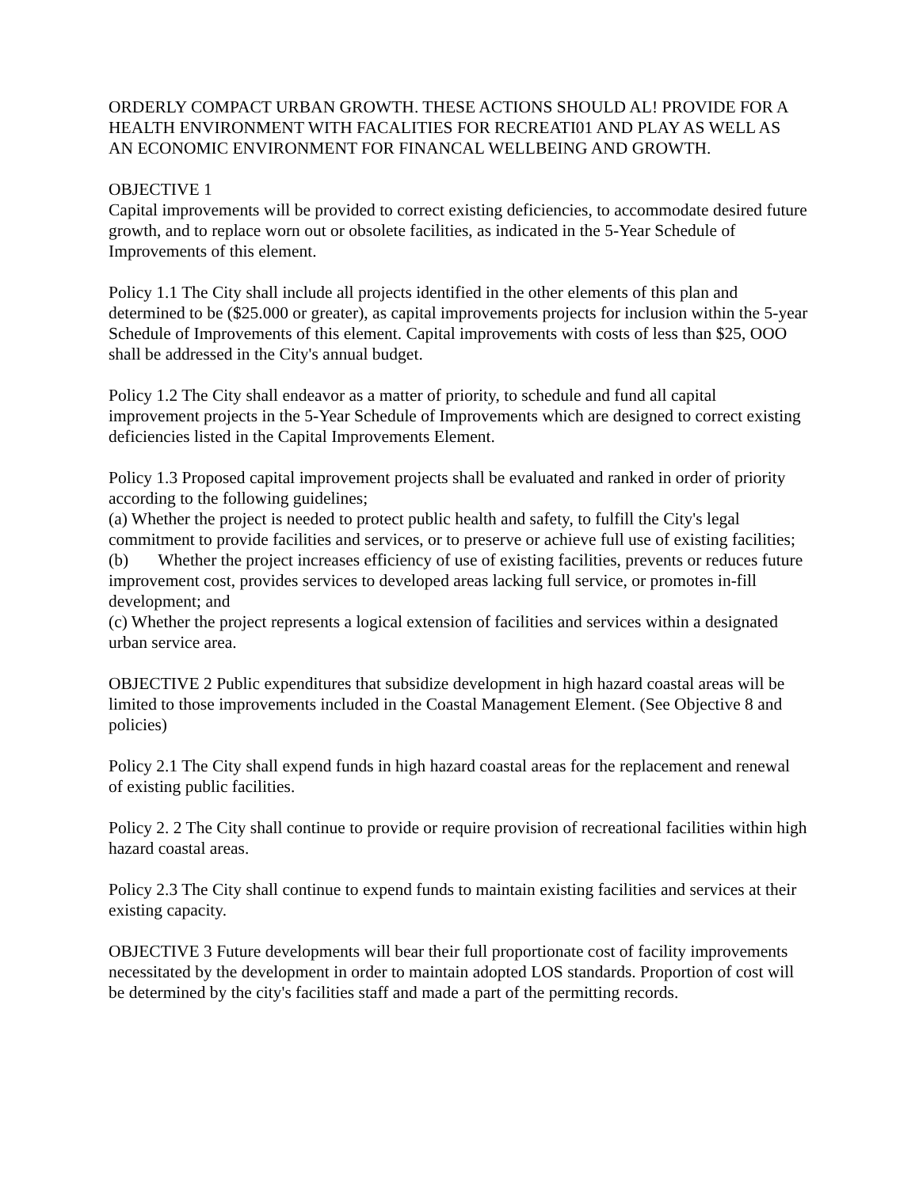ORDERLY COMPACT URBAN GROWTH. THESE ACTIONS SHOULD AL! PROVIDE FOR A HEALTH ENVIRONMENT WITH FACALITIES FOR RECREATI01 AND PLAY AS WELL AS AN ECONOMIC ENVIRONMENT FOR FINANCAL WELLBEING AND GROWTH.
OBJECTIVE 1
Capital improvements will be provided to correct existing deficiencies, to accommodate desired future growth, and to replace worn out or obsolete facilities, as indicated in the 5-Year Schedule of Improvements of this element.
Policy 1.1 The City shall include all projects identified in the other elements of this plan and determined to be ($25.000 or greater), as capital improvements projects for inclusion within the 5-year Schedule of Improvements of this element. Capital improvements with costs of less than $25, OOO shall be addressed in the City's annual budget.
Policy 1.2 The City shall endeavor as a matter of priority, to schedule and fund all capital improvement projects in the 5-Year Schedule of Improvements which are designed to correct existing deficiencies listed in the Capital Improvements Element.
Policy 1.3 Proposed capital improvement projects shall be evaluated and ranked in order of priority according to the following guidelines;
(a) Whether the project is needed to protect public health and safety, to fulfill the City's legal commitment to provide facilities and services, or to preserve or achieve full use of existing facilities;
(b) Whether the project increases efficiency of use of existing facilities, prevents or reduces future improvement cost, provides services to developed areas lacking full service, or promotes in-fill development; and
(c) Whether the project represents a logical extension of facilities and services within a designated urban service area.
OBJECTIVE 2 Public expenditures that subsidize development in high hazard coastal areas will be limited to those improvements included in the Coastal Management Element. (See Objective 8 and policies)
Policy 2.1 The City shall expend funds in high hazard coastal areas for the replacement and renewal of existing public facilities.
Policy 2. 2 The City shall continue to provide or require provision of recreational facilities within high hazard coastal areas.
Policy 2.3 The City shall continue to expend funds to maintain existing facilities and services at their existing capacity.
OBJECTIVE 3 Future developments will bear their full proportionate cost of facility improvements necessitated by the development in order to maintain adopted LOS standards. Proportion of cost will be determined by the city's facilities staff and made a part of the permitting records.